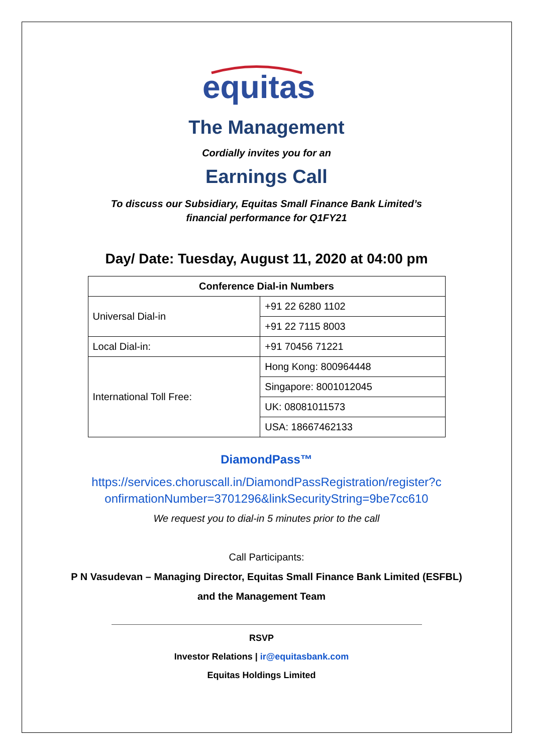equitas
The Management
Cordially invites you for an
Earnings Call
To discuss our Subsidiary, Equitas Small Finance Bank Limited’s
financial performance for Q1FY21
Day/ Date: Tuesday, August 11, 2020 at 04:00 pm
| Conference Dial-in Numbers | |
| --- | --- |
| Universal Dial-in | +91 22 6280 1102 |
| | +91 22 7115 8003 |
| Local Dial-in: | +91 70456 71221 |
| International Toll Free: | Hong Kong: 800964448 |
| | Singapore: 8001012045 |
| | UK: 08081011573 |
| | USA: 18667462133 |
DiamondPass™
https://services.choruscall.in/DiamondPassRegistration/register?c
onfirmationNumber=3701296&linkSecurityString=9be7cc610
We request you to dial-in 5 minutes prior to the call
Call Participants:
P N Vasudevan – Managing Director, Equitas Small Finance Bank Limited (ESFBL)
and the Management Team
RSVP
Investor Relations | ir@equitasbank.com
Equitas Holdings Limited